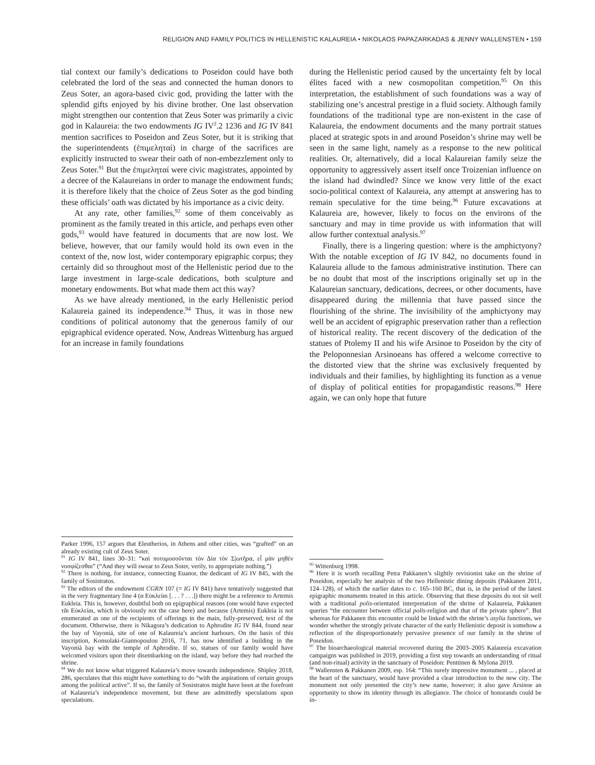RELIGION AND FAMILY POLITICS IN HELLENISTIC KALAUREIA • NIKOLAOS PAPAZARKADAS & JENNY WALLENSTEN • 159
tial context our family’s dedications to Poseidon could have both celebrated the lord of the seas and connected the human donors to Zeus Soter, an agora-based civic god, providing the latter with the splendid gifts enjoyed by his divine brother. One last observation might strengthen our contention that Zeus Soter was primarily a civic god in Kalaureia: the two endowments IG IV<sup>2</sup>.2 1236 and IG IV 841 mention sacrifices to Poseidon and Zeus Soter, but it is striking that the superintendents (ἐπιμεληταί) in charge of the sacrifices are explicitly instructed to swear their oath of non-embezzlement only to Zeus Soter.<sup>91</sup> But the ἐπιμεληταί were civic magistrates, appointed by a decree of the Kalaureians in order to manage the endowment funds; it is therefore likely that the choice of Zeus Soter as the god binding these officials’ oath was dictated by his importance as a civic deity.
At any rate, other families,<sup>92</sup> some of them conceivably as prominent as the family treated in this article, and perhaps even other gods,<sup>93</sup> would have featured in documents that are now lost. We believe, however, that our family would hold its own even in the context of the, now lost, wider contemporary epigraphic corpus; they certainly did so throughout most of the Hellenistic period due to the large investment in large-scale dedications, both sculpture and monetary endowments. But what made them act this way?
As we have already mentioned, in the early Hellenistic period Kalaureia gained its independence.<sup>94</sup> Thus, it was in those new conditions of political autonomy that the generous family of our epigraphical evidence operated. Now, Andreas Wittenburg has argued for an increase in family foundations
Parker 1996, 157 argues that Eleutherios, in Athens and other cities, was “grafted” on an already existing cult of Zeus Soter.
<sup>91</sup> IG IV 841, lines 30–31: “καὶ ποτομοσοῦνται τὸν Δία τὸν Σ|ωτῆρα, εἶ μὰν μηθὲν νοσφίζεσθαι” (“And they will swear to Zeus Soter, verily, to appropriate nothing.”)
<sup>92</sup> There is nothing, for instance, connecting Euanor, the dedicant of IG IV 845, with the family of Sosistratos.
<sup>93</sup> The editors of the endowment CGRN 107 (= IG IV 841) have tentatively suggested that in the very fragmentary line 4 (α Εὐκλείαι [. . . ? . . .]) there might be a reference to Artemis Eukleia. This is, however, doubtful both on epigraphical reasons (one would have expected τᾶι Εὐκλείαι, which is obviously not the case here) and because (Artemis) Eukleia is not enumerated as one of the recipients of offerings in the main, fully-preserved, text of the document. Otherwise, there is Nikagora’s dedication to Aphrodite IG IV 844, found near the bay of Vayoniá, site of one of Kalaureia’s ancient harbours. On the basis of this inscription, Konsolaki-Giannopoulou 2016, 71, has now identified a building in the Vayoniá bay with the temple of Aphrodite. If so, statues of our family would have welcomed visitors upon their disembarking on the island, way before they had reached the shrine.
<sup>94</sup> We do not know what triggered Kalaureia’s move towards independence. Shipley 2018, 286, speculates that this might have something to do “with the aspirations of certain groups among the political active”. If so, the family of Sosistratos might have been at the forefront of Kalaureia’s independence movement, but these are admittedly speculations upon speculations.
during the Hellenistic period caused by the uncertainty felt by local élites faced with a new cosmopolitan competition.<sup>95</sup> On this interpretation, the establishment of such foundations was a way of stabilizing one’s ancestral prestige in a fluid society. Although family foundations of the traditional type are non-existent in the case of Kalaureia, the endowment documents and the many portrait statues placed at strategic spots in and around Poseidon’s shrine may well be seen in the same light, namely as a response to the new political realities. Or, alternatively, did a local Kalaureian family seize the opportunity to aggressively assert itself once Troizenian influence on the island had dwindled? Since we know very little of the exact socio-political context of Kalaureia, any attempt at answering has to remain speculative for the time being.<sup>96</sup> Future excavations at Kalaureia are, however, likely to focus on the environs of the sanctuary and may in time provide us with information that will allow further contextual analysis.<sup>97</sup>
Finally, there is a lingering question: where is the amphictyony? With the notable exception of IG IV 842, no documents found in Kalaureia allude to the famous administrative institution. There can be no doubt that most of the inscriptions originally set up in the Kalaureian sanctuary, dedications, decrees, or other documents, have disappeared during the millennia that have passed since the flourishing of the shrine. The invisibility of the amphictyony may well be an accident of epigraphic preservation rather than a reflection of historical reality. The recent discovery of the dedication of the statues of Ptolemy II and his wife Arsinoe to Poseidon by the city of the Peloponnesian Arsinoeans has offered a welcome corrective to the distorted view that the shrine was exclusively frequented by individuals and their families, by highlighting its function as a venue of display of political entities for propagandistic reasons.<sup>98</sup> Here again, we can only hope that future
<sup>95</sup> Wittenburg 1998.
<sup>96</sup> Here it is worth recalling Petra Pakkanen’s slightly revisionist take on the shrine of Poseidon, especially her analysis of the two Hellenistic dining deposits (Pakkanen 2011, 124–128), of which the earlier dates to c. 165–160 BC, that is, in the period of the latest epigraphic monuments treated in this article. Observing that these deposits do not sit well with a traditional polis-orientated interpretation of the shrine of Kalaureia, Pakkanen queries “the encounter between official polis-religion and that of the private sphere”. But whereas for Pakkanen this encounter could be linked with the shrine’s asylia functions, we wonder whether the strongly private character of the early Hellenistic deposit is somehow a reflection of the disproportionately pervasive presence of our family in the shrine of Poseidon.
<sup>97</sup> The bioarchaeological material recovered during the 2003–2005 Kalaureia excavation campaigns was published in 2019, providing a first step towards an understanding of ritual (and non-ritual) activity in the sanctuary of Poseidon: Penttinen & Mylona 2019.
<sup>98</sup> Wallensten & Pakkanen 2009, esp. 164: “This surely impressive monument ... , placed at the heart of the sanctuary, would have provided a clear introduction to the new city. The monument not only presented the city’s new name, however; it also gave Arsinoe an opportunity to show its identity through its allegiance. The choice of honorands could be in-